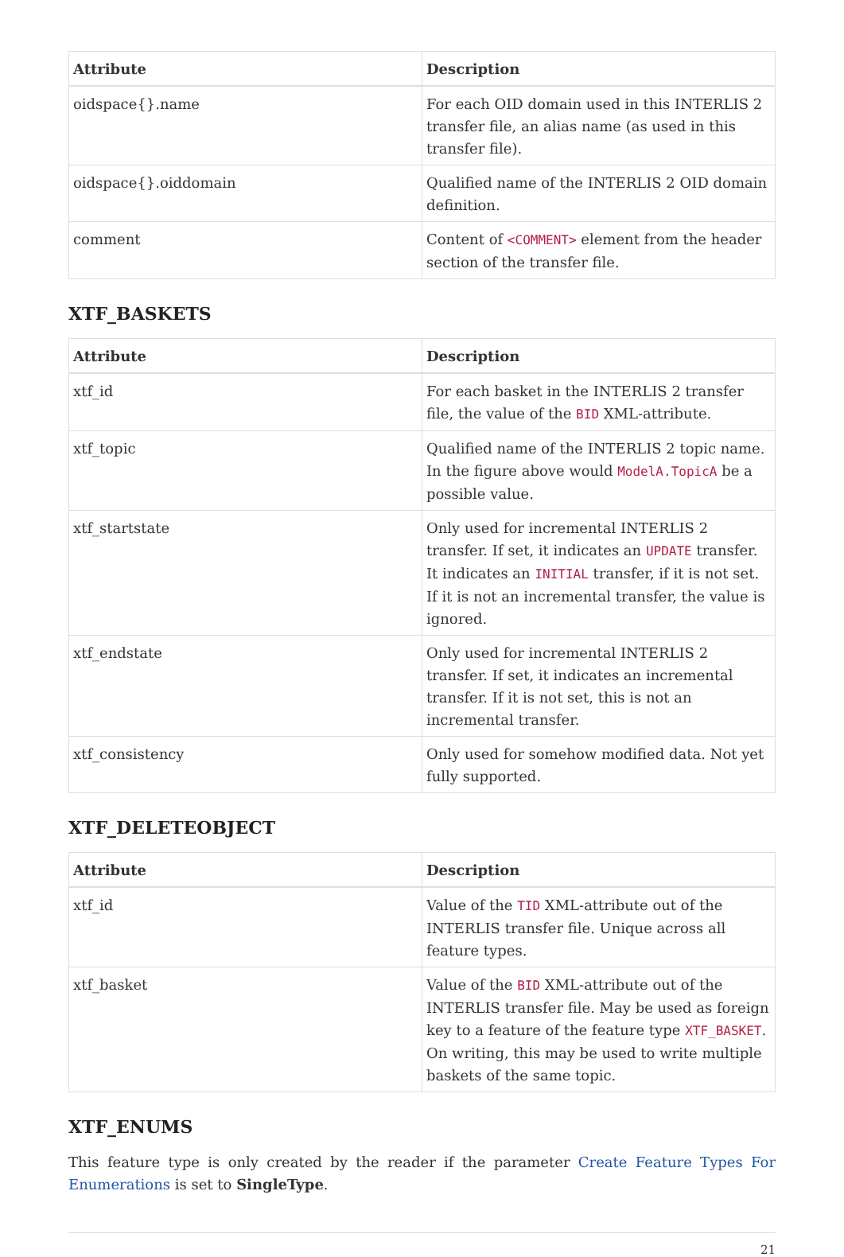| Attribute | Description |
| --- | --- |
| oidspace{}.name | For each OID domain used in this INTERLIS 2 transfer file, an alias name (as used in this transfer file). |
| oidspace{}.oiddomain | Qualified name of the INTERLIS 2 OID domain definition. |
| comment | Content of <COMMENT> element from the header section of the transfer file. |
XTF_BASKETS
| Attribute | Description |
| --- | --- |
| xtf_id | For each basket in the INTERLIS 2 transfer file, the value of the BID XML-attribute. |
| xtf_topic | Qualified name of the INTERLIS 2 topic name. In the figure above would ModelA.TopicA be a possible value. |
| xtf_startstate | Only used for incremental INTERLIS 2 transfer. If set, it indicates an UPDATE transfer. It indicates an INITIAL transfer, if it is not set. If it is not an incremental transfer, the value is ignored. |
| xtf_endstate | Only used for incremental INTERLIS 2 transfer. If set, it indicates an incremental transfer. If it is not set, this is not an incremental transfer. |
| xtf_consistency | Only used for somehow modified data. Not yet fully supported. |
XTF_DELETEOBJECT
| Attribute | Description |
| --- | --- |
| xtf_id | Value of the TID XML-attribute out of the INTERLIS transfer file. Unique across all feature types. |
| xtf_basket | Value of the BID XML-attribute out of the INTERLIS transfer file. May be used as foreign key to a feature of the feature type XTF_BASKET . On writing, this may be used to write multiple baskets of the same topic. |
XTF_ENUMS
This feature type is only created by the reader if the parameter Create Feature Types For Enumerations is set to SingleType.
21